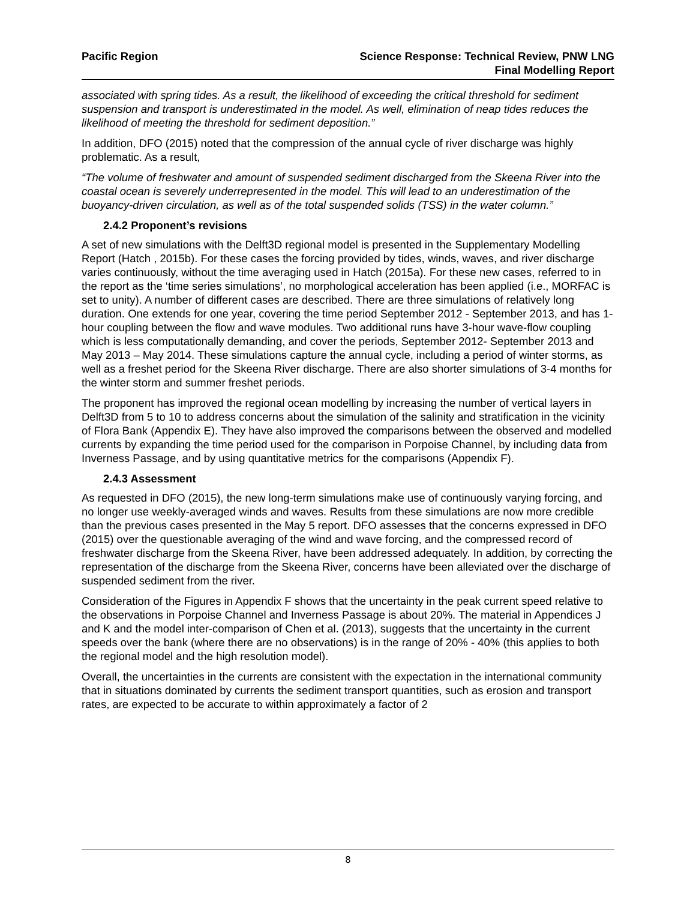Pacific Region Science Response: Technical Review, PNW LNG
Final Modelling Report
associated with spring tides. As a result, the likelihood of exceeding the critical threshold for sediment suspension and transport is underestimated in the model. As well, elimination of neap tides reduces the likelihood of meeting the threshold for sediment deposition.”
In addition, DFO (2015) noted that the compression of the annual cycle of river discharge was highly problematic. As a result,
“The volume of freshwater and amount of suspended sediment discharged from the Skeena River into the coastal ocean is severely underrepresented in the model. This will lead to an underestimation of the buoyancy-driven circulation, as well as of the total suspended solids (TSS) in the water column.”
2.4.2 Proponent’s revisions
A set of new simulations with the Delft3D regional model is presented in the Supplementary Modelling Report (Hatch , 2015b). For these cases the forcing provided by tides, winds, waves, and river discharge varies continuously, without the time averaging used in Hatch (2015a). For these new cases, referred to in the report as the ‘time series simulations’, no morphological acceleration has been applied (i.e., MORFAC is set to unity). A number of different cases are described. There are three simulations of relatively long duration. One extends for one year, covering the time period September 2012 - September 2013, and has 1-hour coupling between the flow and wave modules. Two additional runs have 3-hour wave-flow coupling which is less computationally demanding, and cover the periods, September 2012- September 2013 and May 2013 – May 2014. These simulations capture the annual cycle, including a period of winter storms, as well as a freshet period for the Skeena River discharge. There are also shorter simulations of 3-4 months for the winter storm and summer freshet periods.
The proponent has improved the regional ocean modelling by increasing the number of vertical layers in Delft3D from 5 to 10 to address concerns about the simulation of the salinity and stratification in the vicinity of Flora Bank (Appendix E). They have also improved the comparisons between the observed and modelled currents by expanding the time period used for the comparison in Porpoise Channel, by including data from Inverness Passage, and by using quantitative metrics for the comparisons (Appendix F).
2.4.3 Assessment
As requested in DFO (2015), the new long-term simulations make use of continuously varying forcing, and no longer use weekly-averaged winds and waves. Results from these simulations are now more credible than the previous cases presented in the May 5 report. DFO assesses that the concerns expressed in DFO (2015) over the questionable averaging of the wind and wave forcing, and the compressed record of freshwater discharge from the Skeena River, have been addressed adequately. In addition, by correcting the representation of the discharge from the Skeena River, concerns have been alleviated over the discharge of suspended sediment from the river.
Consideration of the Figures in Appendix F shows that the uncertainty in the peak current speed relative to the observations in Porpoise Channel and Inverness Passage is about 20%. The material in Appendices J and K and the model inter-comparison of Chen et al. (2013), suggests that the uncertainty in the current speeds over the bank (where there are no observations) is in the range of 20% - 40% (this applies to both the regional model and the high resolution model).
Overall, the uncertainties in the currents are consistent with the expectation in the international community that in situations dominated by currents the sediment transport quantities, such as erosion and transport rates, are expected to be accurate to within approximately a factor of 2
8